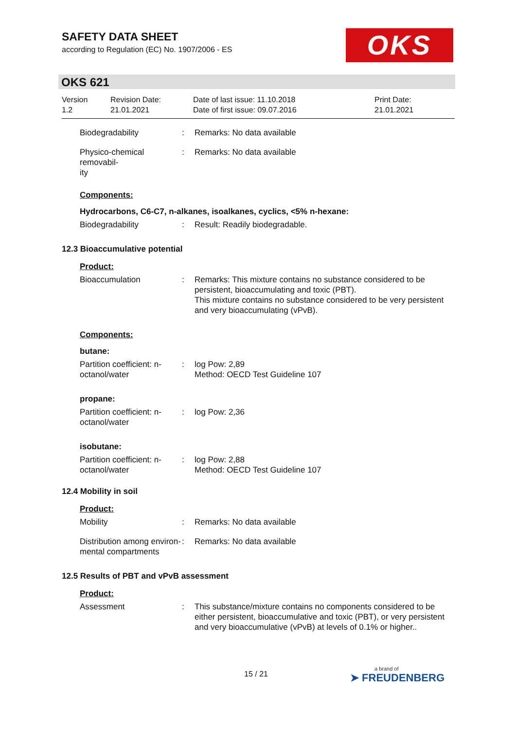SAFETY DATA SHEET
according to Regulation (EC) No. 1907/2006 - ES
OKS
OKS 621
Version
1.2
Revision Date:
21.01.2021
Date of last issue: 11.10.2018
Date of first issue: 09.07.2016
Print Date:
21.01.2021
Biodegradability : Remarks: No data available
Physico-chemical removabil-
ity
: Remarks: No data available
Components:
Hydrocarbons, C6-C7, n-alkanes, isoalkanes, cyclics, <5% n-hexane:
Biodegradability : Result: Readily biodegradable.
12.3 Bioaccumulative potential
Product:
Bioaccumulation : Remarks: This mixture contains no substance considered to be persistent, bioaccumulating and toxic (PBT).
This mixture contains no substance considered to be very persistent and very bioaccumulating (vPvB).
Components:
butane:
Partition coefficient: n-
octanol/water
: log Pow: 2,89
Method: OECD Test Guideline 107
propane:
Partition coefficient: n-
octanol/water
: log Pow: 2,36
isobutane:
Partition coefficient: n-
octanol/water
: log Pow: 2,88
Method: OECD Test Guideline 107
12.4 Mobility in soil
Product:
Mobility : Remarks: No data available
Distribution among environ-
mental compartments
: Remarks: No data available
12.5 Results of PBT and vPvB assessment
Product:
Assessment : This substance/mixture contains no components considered to be either persistent, bioaccumulative and toxic (PBT), or very persistent and very bioaccumulative (vPvB) at levels of 0.1% or higher..
15 / 21 a brand of
➤ FREUDENBERG